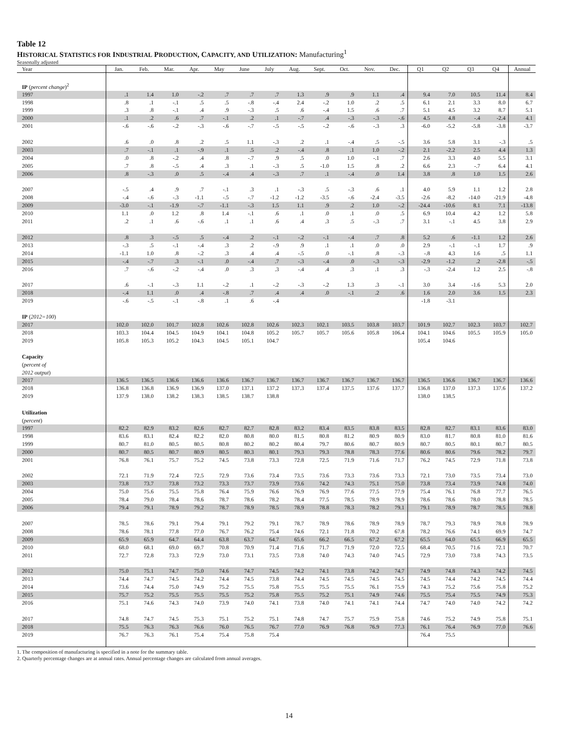Table 12
HISTORICAL STATISTICS FOR INDUSTRIAL PRODUCTION, CAPACITY, AND UTILIZATION: Manufacturing<sup>1</sup>
Seasonally adjusted
| Year | Jan. | Feb. | Mar. | Apr. | May | June | July | Aug. | Sept. | Oct. | Nov. | Dec. | Q1 | Q2 | Q3 | Q4 | Annual |
| --- | --- | --- | --- | --- | --- | --- | --- | --- | --- | --- | --- | --- | --- | --- | --- | --- | --- |
| IP ( percent change )<sup>2</sup> | | | | | | | | | | | | | | | | | |
| 1997 | .1 | 1.4 | 1.0 | -.2 | .7 | .7 | .7 | 1.3 | .9 | .9 | 1.1 | .4 | 9.4 | 7.0 | 10.5 | 11.4 | 8.4 |
| 1998 | .8 | .1 | -.1 | .5 | .5 | -.8 | -.4 | 2.4 | -.2 | 1.0 | .2 | .5 | 6.1 | 2.1 | 3.3 | 8.0 | 6.7 |
| 1999 | .3 | .8 | -.1 | .4 | .9 | -.3 | .5 | .6 | -.4 | 1.5 | .6 | .7 | 5.1 | 4.5 | 3.2 | 8.7 | 5.1 |
| 2000 | .1 | .2 | .6 | .7 | -.1 | .2 | .1 | -.7 | .4 | -.3 | -.3 | -.6 | 4.5 | 4.8 | -.4 | -2.4 | 4.1 |
| 2001 | -.6 | -.6 | -.2 | -.3 | -.6 | -.7 | -.5 | -.5 | -.2 | -.6 | -.3 | .3 | -6.0 | -5.2 | -5.8 | -3.8 | -3.7 |
| 2002 | .6 | .0 | .8 | .2 | .5 | 1.1 | -.3 | .2 | .1 | -.4 | .5 | -.5 | 3.6 | 5.8 | 3.1 | -.3 | .5 |
| 2003 | .7 | -.1 | .1 | -.9 | .1 | .5 | .2 | -.4 | .8 | .1 | 1.0 | -.2 | 2.1 | -2.2 | 2.5 | 4.4 | 1.3 |
| 2004 | .0 | .8 | -.2 | .4 | .8 | -.7 | .9 | .5 | .0 | 1.0 | -.1 | .7 | 2.6 | 3.3 | 4.0 | 5.5 | 3.1 |
| 2005 | .7 | .8 | -.5 | .4 | .3 | .1 | -.3 | .5 | -1.0 | 1.5 | .8 | .2 | 6.6 | 2.3 | -.7 | 6.4 | 4.1 |
| 2006 | .8 | -.3 | .0 | .5 | -.4 | .4 | -.3 | .7 | .1 | -.4 | .0 | 1.4 | 3.8 | .8 | 1.0 | 1.5 | 2.6 |
| 2007 | -.5 | .4 | .9 | .7 | -.1 | .3 | .1 | -.3 | .5 | -.3 | .6 | .1 | 4.0 | 5.9 | 1.1 | 1.2 | 2.8 |
| 2008 | -.4 | -.6 | -.3 | -1.1 | -.5 | -.7 | -1.2 | -1.2 | -3.5 | -.6 | -2.4 | -3.5 | -2.6 | -8.2 | -14.0 | -21.9 | -4.8 |
| 2009 | -3.0 | -.1 | -1.9 | -.7 | -1.1 | -.3 | 1.5 | 1.1 | .9 | .2 | 1.0 | -.2 | -24.4 | -10.6 | 8.1 | 7.1 | -13.8 |
| 2010 | 1.1 | .0 | 1.2 | .8 | 1.4 | -.1 | .6 | .1 | .0 | .1 | .0 | .5 | 6.9 | 10.4 | 4.2 | 1.2 | 5.8 |
| 2011 | .2 | .1 | .6 | -.6 | .1 | .1 | .6 | .4 | .3 | .5 | -.3 | .7 | 3.1 | -.1 | 4.5 | 3.8 | 2.9 |
| 2012 | .8 | .3 | -.5 | .5 | -.4 | .2 | -.1 | -.2 | -.1 | -.4 | .7 | .8 | 5.2 | .6 | -1.1 | 1.2 | 2.6 |
| 2013 | -.3 | .5 | -.1 | -.4 | .3 | .2 | -.9 | .9 | .1 | .1 | .0 | .0 | 2.9 | -.1 | -.1 | 1.7 | .9 |
| 2014 | -1.1 | 1.0 | .8 | -.2 | .3 | .4 | .4 | -.5 | .0 | -.1 | .8 | -.3 | -.8 | 4.3 | 1.6 | .5 | 1.1 |
| 2015 | -.4 | -.7 | .3 | -.1 | .0 | -.4 | .7 | -.3 | -.4 | .0 | -.3 | -.3 | -2.9 | -1.2 | .2 | -2.8 | -.5 |
| 2016 | .7 | -.6 | -.2 | -.4 | .0 | .3 | .3 | -.4 | .4 | .3 | .1 | .3 | -.3 | -2.4 | 1.2 | 2.5 | -.8 |
| 2017 | .6 | -.1 | -.3 | 1.1 | -.2 | .1 | -.2 | -.3 | -.2 | 1.3 | .3 | -.1 | 3.0 | 3.4 | -1.6 | 5.3 | 2.0 |
| 2018 | -.4 | 1.1 | .0 | .4 | -.8 | .7 | .4 | .4 | .0 | -.1 | .2 | .6 | 1.6 | 2.0 | 3.6 | 1.5 | 2.3 |
| 2019 | -.6 | -.5 | -.1 | -.8 | .1 | .6 | -.4 | | | | | | -1.8 | -3.1 | | | |
| IP ( 2012=100 ) | | | | | | | | | | | | | | | | | |
| 2017 | 102.0 | 102.0 | 101.7 | 102.8 | 102.6 | 102.8 | 102.6 | 102.3 | 102.1 | 103.5 | 103.8 | 103.7 | 101.9 | 102.7 | 102.3 | 103.7 | 102.7 |
| 2018 | 103.3 | 104.4 | 104.5 | 104.9 | 104.1 | 104.8 | 105.2 | 105.7 | 105.7 | 105.6 | 105.8 | 106.4 | 104.1 | 104.6 | 105.5 | 105.9 | 105.0 |
| 2019 | 105.8 | 105.3 | 105.2 | 104.3 | 104.5 | 105.1 | 104.7 | | | | | | 105.4 | 104.6 | | | |
| Capacity ( percent of 2012 output ) | | | | | | | | | | | | | | | | | |
| 2017 | 136.5 | 136.5 | 136.6 | 136.6 | 136.6 | 136.7 | 136.7 | 136.7 | 136.7 | 136.7 | 136.7 | 136.7 | 136.5 | 136.6 | 136.7 | 136.7 | 136.6 |
| 2018 | 136.8 | 136.8 | 136.9 | 136.9 | 137.0 | 137.1 | 137.2 | 137.3 | 137.4 | 137.5 | 137.6 | 137.7 | 136.8 | 137.0 | 137.3 | 137.6 | 137.2 |
| 2019 | 137.9 | 138.0 | 138.2 | 138.3 | 138.5 | 138.7 | 138.8 | | | | | | 138.0 | 138.5 | | | |
| Utilization ( percent ) | | | | | | | | | | | | | | | | | |
| 1997 | 82.2 | 82.9 | 83.2 | 82.6 | 82.7 | 82.7 | 82.8 | 83.2 | 83.4 | 83.5 | 83.8 | 83.5 | 82.8 | 82.7 | 83.1 | 83.6 | 83.0 |
| 1998 | 83.6 | 83.1 | 82.4 | 82.2 | 82.0 | 80.8 | 80.0 | 81.5 | 80.8 | 81.2 | 80.9 | 80.9 | 83.0 | 81.7 | 80.8 | 81.0 | 81.6 |
| 1999 | 80.7 | 81.0 | 80.5 | 80.5 | 80.8 | 80.2 | 80.2 | 80.4 | 79.7 | 80.6 | 80.7 | 80.9 | 80.7 | 80.5 | 80.1 | 80.7 | 80.5 |
| 2000 | 80.7 | 80.5 | 80.7 | 80.9 | 80.5 | 80.3 | 80.1 | 79.3 | 79.3 | 78.8 | 78.3 | 77.6 | 80.6 | 80.6 | 79.6 | 78.2 | 79.7 |
| 2001 | 76.8 | 76.1 | 75.7 | 75.2 | 74.5 | 73.8 | 73.3 | 72.8 | 72.5 | 71.9 | 71.6 | 71.7 | 76.2 | 74.5 | 72.9 | 71.8 | 73.8 |
| 2002 | 72.1 | 71.9 | 72.4 | 72.5 | 72.9 | 73.6 | 73.4 | 73.5 | 73.6 | 73.3 | 73.6 | 73.3 | 72.1 | 73.0 | 73.5 | 73.4 | 73.0 |
| 2003 | 73.8 | 73.7 | 73.8 | 73.2 | 73.3 | 73.7 | 73.9 | 73.6 | 74.2 | 74.3 | 75.1 | 75.0 | 73.8 | 73.4 | 73.9 | 74.8 | 74.0 |
| 2004 | 75.0 | 75.6 | 75.5 | 75.8 | 76.4 | 75.9 | 76.6 | 76.9 | 76.9 | 77.6 | 77.5 | 77.9 | 75.4 | 76.1 | 76.8 | 77.7 | 76.5 |
| 2005 | 78.4 | 79.0 | 78.4 | 78.6 | 78.7 | 78.6 | 78.2 | 78.4 | 77.5 | 78.5 | 78.9 | 78.9 | 78.6 | 78.6 | 78.0 | 78.8 | 78.5 |
| 2006 | 79.4 | 79.1 | 78.9 | 79.2 | 78.7 | 78.9 | 78.5 | 78.9 | 78.8 | 78.3 | 78.2 | 79.1 | 79.1 | 78.9 | 78.7 | 78.5 | 78.8 |
| 2007 | 78.5 | 78.6 | 79.1 | 79.4 | 79.1 | 79.2 | 79.1 | 78.7 | 78.9 | 78.6 | 78.9 | 78.9 | 78.7 | 79.3 | 78.9 | 78.8 | 78.9 |
| 2008 | 78.6 | 78.1 | 77.8 | 77.0 | 76.7 | 76.2 | 75.4 | 74.6 | 72.1 | 71.8 | 70.2 | 67.8 | 78.2 | 76.6 | 74.1 | 69.9 | 74.7 |
| 2009 | 65.9 | 65.9 | 64.7 | 64.4 | 63.8 | 63.7 | 64.7 | 65.6 | 66.2 | 66.5 | 67.2 | 67.2 | 65.5 | 64.0 | 65.5 | 66.9 | 65.5 |
| 2010 | 68.0 | 68.1 | 69.0 | 69.7 | 70.8 | 70.9 | 71.4 | 71.6 | 71.7 | 71.9 | 72.0 | 72.5 | 68.4 | 70.5 | 71.6 | 72.1 | 70.7 |
| 2011 | 72.7 | 72.8 | 73.3 | 72.9 | 73.0 | 73.1 | 73.5 | 73.8 | 74.0 | 74.3 | 74.0 | 74.5 | 72.9 | 73.0 | 73.8 | 74.3 | 73.5 |
| 2012 | 75.0 | 75.1 | 74.7 | 75.0 | 74.6 | 74.7 | 74.5 | 74.2 | 74.1 | 73.8 | 74.2 | 74.7 | 74.9 | 74.8 | 74.3 | 74.2 | 74.5 |
| 2013 | 74.4 | 74.7 | 74.5 | 74.2 | 74.4 | 74.5 | 73.8 | 74.4 | 74.5 | 74.5 | 74.5 | 74.5 | 74.5 | 74.4 | 74.2 | 74.5 | 74.4 |
| 2014 | 73.6 | 74.4 | 75.0 | 74.9 | 75.2 | 75.5 | 75.8 | 75.5 | 75.5 | 75.5 | 76.1 | 75.9 | 74.3 | 75.2 | 75.6 | 75.8 | 75.2 |
| 2015 | 75.7 | 75.2 | 75.5 | 75.5 | 75.5 | 75.2 | 75.8 | 75.5 | 75.2 | 75.1 | 74.9 | 74.6 | 75.5 | 75.4 | 75.5 | 74.9 | 75.3 |
| 2016 | 75.1 | 74.6 | 74.3 | 74.0 | 73.9 | 74.0 | 74.1 | 73.8 | 74.0 | 74.1 | 74.1 | 74.4 | 74.7 | 74.0 | 74.0 | 74.2 | 74.2 |
| 2017 | 74.8 | 74.7 | 74.5 | 75.3 | 75.1 | 75.2 | 75.1 | 74.8 | 74.7 | 75.7 | 75.9 | 75.8 | 74.6 | 75.2 | 74.9 | 75.8 | 75.1 |
| 2018 | 75.5 | 76.3 | 76.3 | 76.6 | 76.0 | 76.5 | 76.7 | 77.0 | 76.9 | 76.8 | 76.9 | 77.3 | 76.1 | 76.4 | 76.9 | 77.0 | 76.6 |
| 2019 | 76.7 | 76.3 | 76.1 | 75.4 | 75.4 | 75.8 | 75.4 | | | | | | 76.4 | 75.5 | | | |
1. The composition of manufacturing is specified in a note for the summary table.
2. Quarterly percentage changes are at annual rates. Annual percentage changes are calculated from annual averages.
14